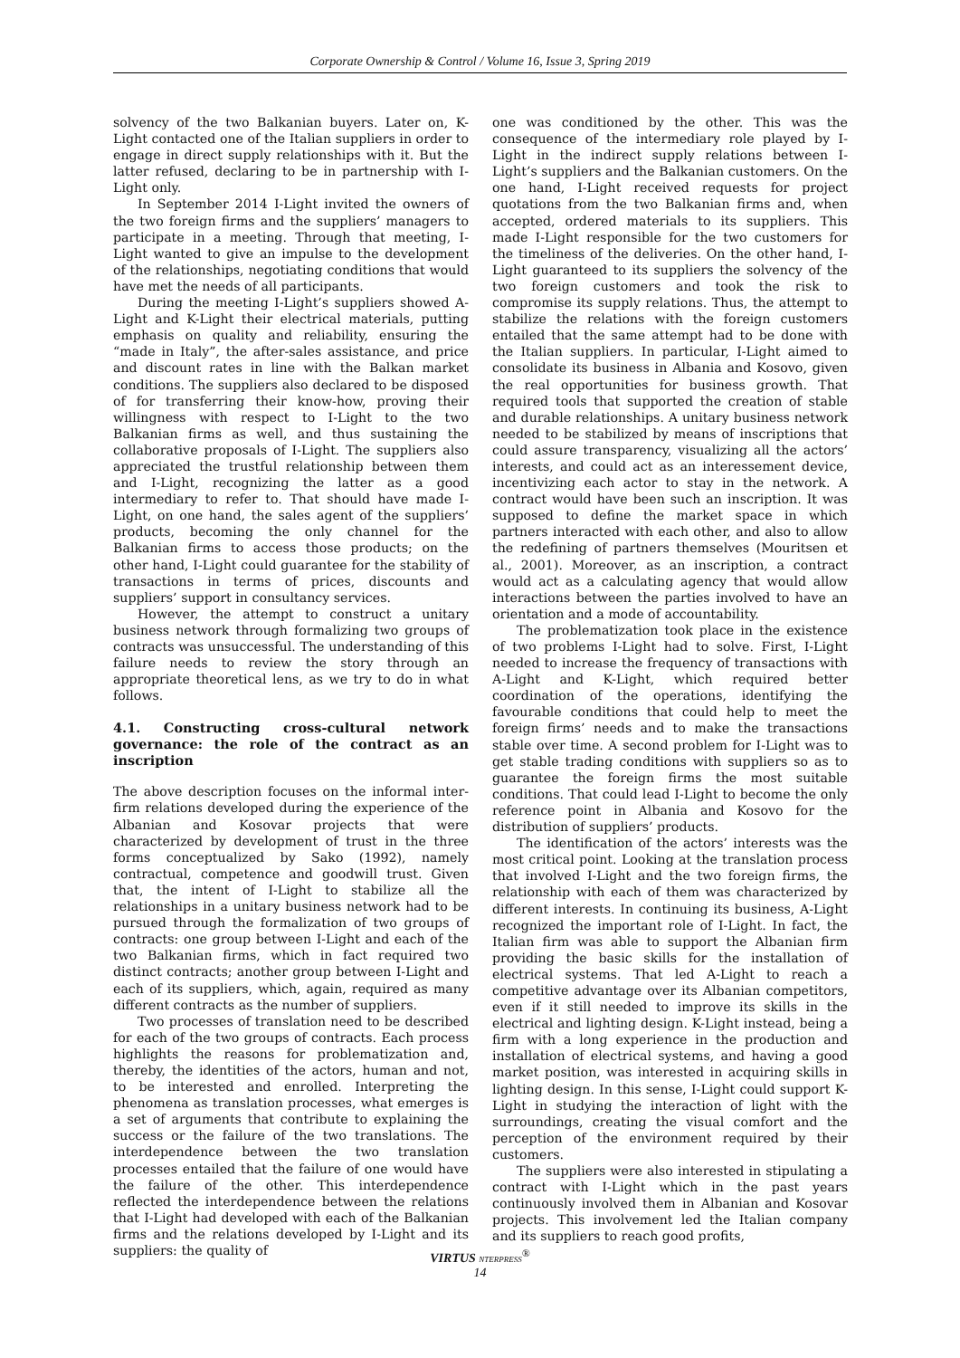Corporate Ownership & Control / Volume 16, Issue 3, Spring 2019
solvency of the two Balkanian buyers. Later on, K-Light contacted one of the Italian suppliers in order to engage in direct supply relationships with it. But the latter refused, declaring to be in partnership with I-Light only.
In September 2014 I-Light invited the owners of the two foreign firms and the suppliers’ managers to participate in a meeting. Through that meeting, I-Light wanted to give an impulse to the development of the relationships, negotiating conditions that would have met the needs of all participants.
During the meeting I-Light’s suppliers showed A-Light and K-Light their electrical materials, putting emphasis on quality and reliability, ensuring the “made in Italy”, the after-sales assistance, and price and discount rates in line with the Balkan market conditions. The suppliers also declared to be disposed of for transferring their know-how, proving their willingness with respect to I-Light to the two Balkanian firms as well, and thus sustaining the collaborative proposals of I-Light. The suppliers also appreciated the trustful relationship between them and I-Light, recognizing the latter as a good intermediary to refer to. That should have made I-Light, on one hand, the sales agent of the suppliers’ products, becoming the only channel for the Balkanian firms to access those products; on the other hand, I-Light could guarantee for the stability of transactions in terms of prices, discounts and suppliers’ support in consultancy services.
However, the attempt to construct a unitary business network through formalizing two groups of contracts was unsuccessful. The understanding of this failure needs to review the story through an appropriate theoretical lens, as we try to do in what follows.
4.1. Constructing cross-cultural network governance: the role of the contract as an inscription
The above description focuses on the informal inter-firm relations developed during the experience of the Albanian and Kosovar projects that were characterized by development of trust in the three forms conceptualized by Sako (1992), namely contractual, competence and goodwill trust. Given that, the intent of I-Light to stabilize all the relationships in a unitary business network had to be pursued through the formalization of two groups of contracts: one group between I-Light and each of the two Balkanian firms, which in fact required two distinct contracts; another group between I-Light and each of its suppliers, which, again, required as many different contracts as the number of suppliers.
Two processes of translation need to be described for each of the two groups of contracts. Each process highlights the reasons for problematization and, thereby, the identities of the actors, human and not, to be interested and enrolled. Interpreting the phenomena as translation processes, what emerges is a set of arguments that contribute to explaining the success or the failure of the two translations. The interdependence between the two translation processes entailed that the failure of one would have the failure of the other. This interdependence reflected the interdependence between the relations that I-Light had developed with each of the Balkanian firms and the relations developed by I-Light and its suppliers: the quality of
one was conditioned by the other. This was the consequence of the intermediary role played by I-Light in the indirect supply relations between I-Light’s suppliers and the Balkanian customers. On the one hand, I-Light received requests for project quotations from the two Balkanian firms and, when accepted, ordered materials to its suppliers. This made I-Light responsible for the two customers for the timeliness of the deliveries. On the other hand, I-Light guaranteed to its suppliers the solvency of the two foreign customers and took the risk to compromise its supply relations. Thus, the attempt to stabilize the relations with the foreign customers entailed that the same attempt had to be done with the Italian suppliers. In particular, I-Light aimed to consolidate its business in Albania and Kosovo, given the real opportunities for business growth. That required tools that supported the creation of stable and durable relationships. A unitary business network needed to be stabilized by means of inscriptions that could assure transparency, visualizing all the actors’ interests, and could act as an interessement device, incentivizing each actor to stay in the network. A contract would have been such an inscription. It was supposed to define the market space in which partners interacted with each other, and also to allow the redefining of partners themselves (Mouritsen et al., 2001). Moreover, as an inscription, a contract would act as a calculating agency that would allow interactions between the parties involved to have an orientation and a mode of accountability.
The problematization took place in the existence of two problems I-Light had to solve. First, I-Light needed to increase the frequency of transactions with A-Light and K-Light, which required better coordination of the operations, identifying the favourable conditions that could help to meet the foreign firms’ needs and to make the transactions stable over time. A second problem for I-Light was to get stable trading conditions with suppliers so as to guarantee the foreign firms the most suitable conditions. That could lead I-Light to become the only reference point in Albania and Kosovo for the distribution of suppliers’ products.
The identification of the actors’ interests was the most critical point. Looking at the translation process that involved I-Light and the two foreign firms, the relationship with each of them was characterized by different interests. In continuing its business, A-Light recognized the important role of I-Light. In fact, the Italian firm was able to support the Albanian firm providing the basic skills for the installation of electrical systems. That led A-Light to reach a competitive advantage over its Albanian competitors, even if it still needed to improve its skills in the electrical and lighting design. K-Light instead, being a firm with a long experience in the production and installation of electrical systems, and having a good market position, was interested in acquiring skills in lighting design. In this sense, I-Light could support K-Light in studying the interaction of light with the surroundings, creating the visual comfort and the perception of the environment required by their customers.
The suppliers were also interested in stipulating a contract with I-Light which in the past years continuously involved them in Albanian and Kosovar projects. This involvement led the Italian company and its suppliers to reach good profits,
VIRTUS NTERPRESS<sup>®</sup>
14